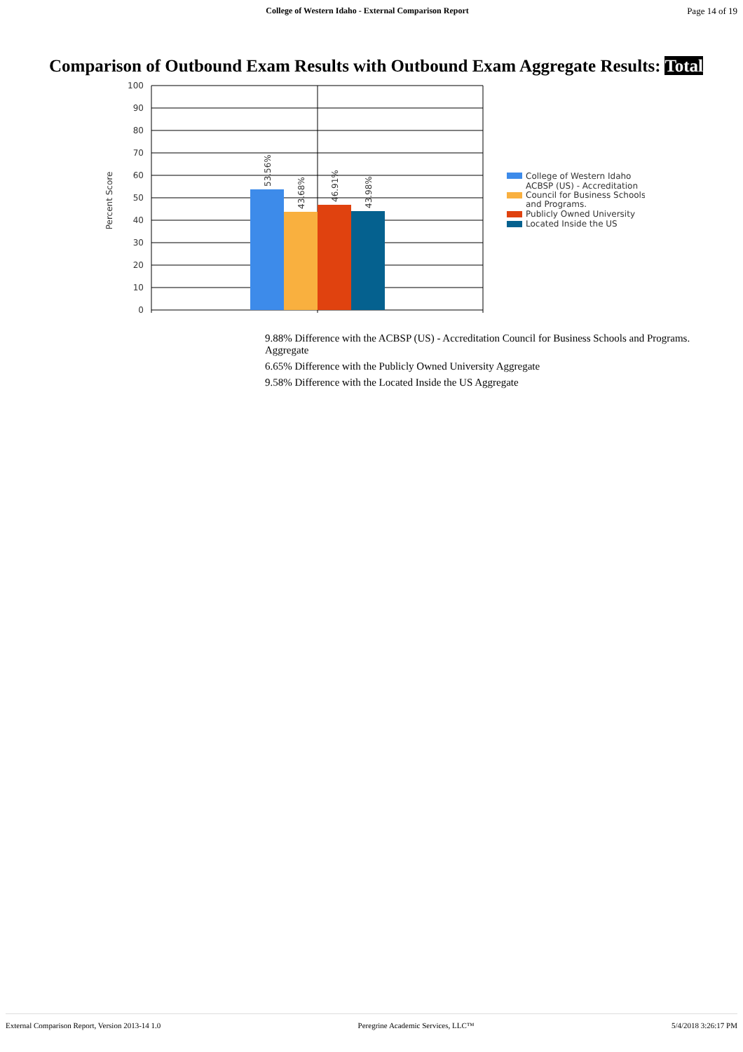College of Western Idaho - External Comparison Report
Page 14 of 19
Comparison of Outbound Exam Results with Outbound Exam Aggregate Results: Total
100
90
80
70
60
50
40
30
20
10
0
Percent Score
53.56%
43.68%
46.91%
43.98%
College of Western Idaho
ACBSP (US) - Accreditation
Council for Business Schools
and Programs.
Publicly Owned University
Located Inside the US
9.88% Difference with the ACBSP (US) - Accreditation Council for Business Schools and Programs. Aggregate
6.65% Difference with the Publicly Owned University Aggregate
9.58% Difference with the Located Inside the US Aggregate
External Comparison Report, Version 2013-14 1.0 Peregrine Academic Services, LLC™ 5/4/2018 3:26:17 PM